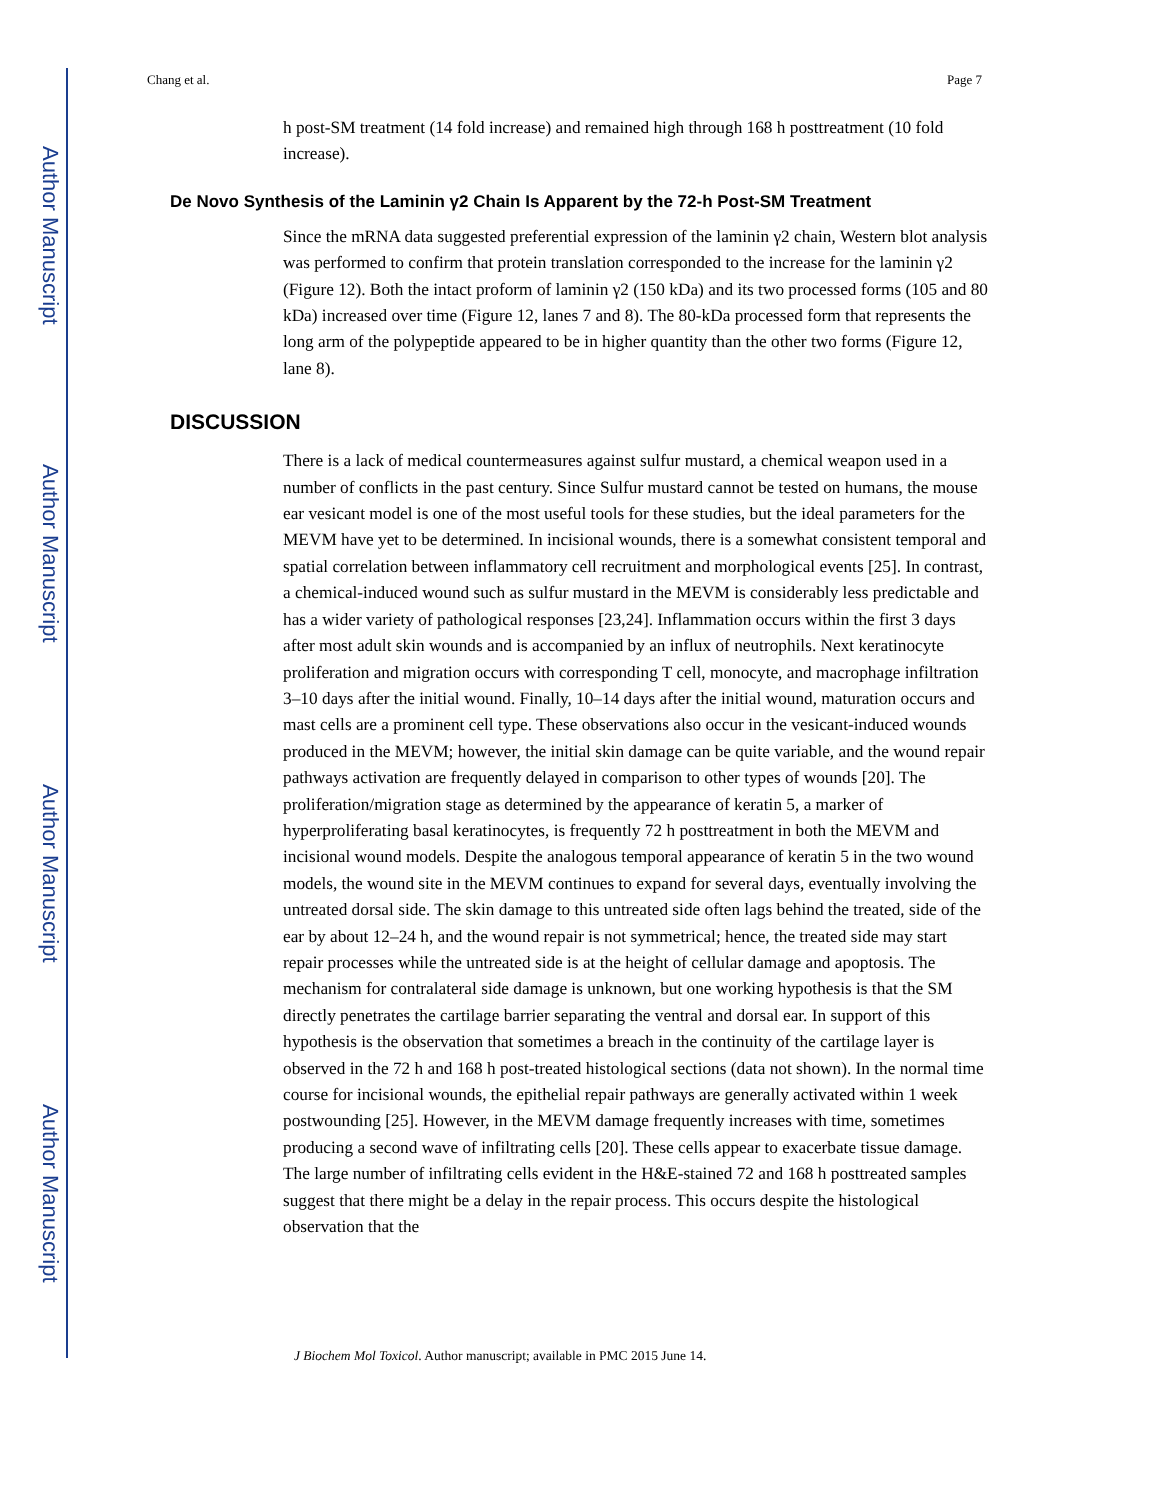Author Manuscript
Author Manuscript
Author Manuscript
Author Manuscript
Chang et al. Page 7
h post-SM treatment (14 fold increase) and remained high through 168 h posttreatment (10 fold increase).
De Novo Synthesis of the Laminin γ2 Chain Is Apparent by the 72-h Post-SM Treatment
Since the mRNA data suggested preferential expression of the laminin γ2 chain, Western blot analysis was performed to confirm that protein translation corresponded to the increase for the laminin γ2 (Figure 12). Both the intact proform of laminin γ2 (150 kDa) and its two processed forms (105 and 80 kDa) increased over time (Figure 12, lanes 7 and 8). The 80-kDa processed form that represents the long arm of the polypeptide appeared to be in higher quantity than the other two forms (Figure 12, lane 8).
DISCUSSION
There is a lack of medical countermeasures against sulfur mustard, a chemical weapon used in a number of conflicts in the past century. Since Sulfur mustard cannot be tested on humans, the mouse ear vesicant model is one of the most useful tools for these studies, but the ideal parameters for the MEVM have yet to be determined. In incisional wounds, there is a somewhat consistent temporal and spatial correlation between inflammatory cell recruitment and morphological events [25]. In contrast, a chemical-induced wound such as sulfur mustard in the MEVM is considerably less predictable and has a wider variety of pathological responses [23,24]. Inflammation occurs within the first 3 days after most adult skin wounds and is accompanied by an influx of neutrophils. Next keratinocyte proliferation and migration occurs with corresponding T cell, monocyte, and macrophage infiltration 3–10 days after the initial wound. Finally, 10–14 days after the initial wound, maturation occurs and mast cells are a prominent cell type. These observations also occur in the vesicant-induced wounds produced in the MEVM; however, the initial skin damage can be quite variable, and the wound repair pathways activation are frequently delayed in comparison to other types of wounds [20]. The proliferation/migration stage as determined by the appearance of keratin 5, a marker of hyperproliferating basal keratinocytes, is frequently 72 h posttreatment in both the MEVM and incisional wound models. Despite the analogous temporal appearance of keratin 5 in the two wound models, the wound site in the MEVM continues to expand for several days, eventually involving the untreated dorsal side. The skin damage to this untreated side often lags behind the treated, side of the ear by about 12–24 h, and the wound repair is not symmetrical; hence, the treated side may start repair processes while the untreated side is at the height of cellular damage and apoptosis. The mechanism for contralateral side damage is unknown, but one working hypothesis is that the SM directly penetrates the cartilage barrier separating the ventral and dorsal ear. In support of this hypothesis is the observation that sometimes a breach in the continuity of the cartilage layer is observed in the 72 h and 168 h post-treated histological sections (data not shown). In the normal time course for incisional wounds, the epithelial repair pathways are generally activated within 1 week postwounding [25]. However, in the MEVM damage frequently increases with time, sometimes producing a second wave of infiltrating cells [20]. These cells appear to exacerbate tissue damage. The large number of infiltrating cells evident in the H&E-stained 72 and 168 h posttreated samples suggest that there might be a delay in the repair process. This occurs despite the histological observation that the
J Biochem Mol Toxicol. Author manuscript; available in PMC 2015 June 14.